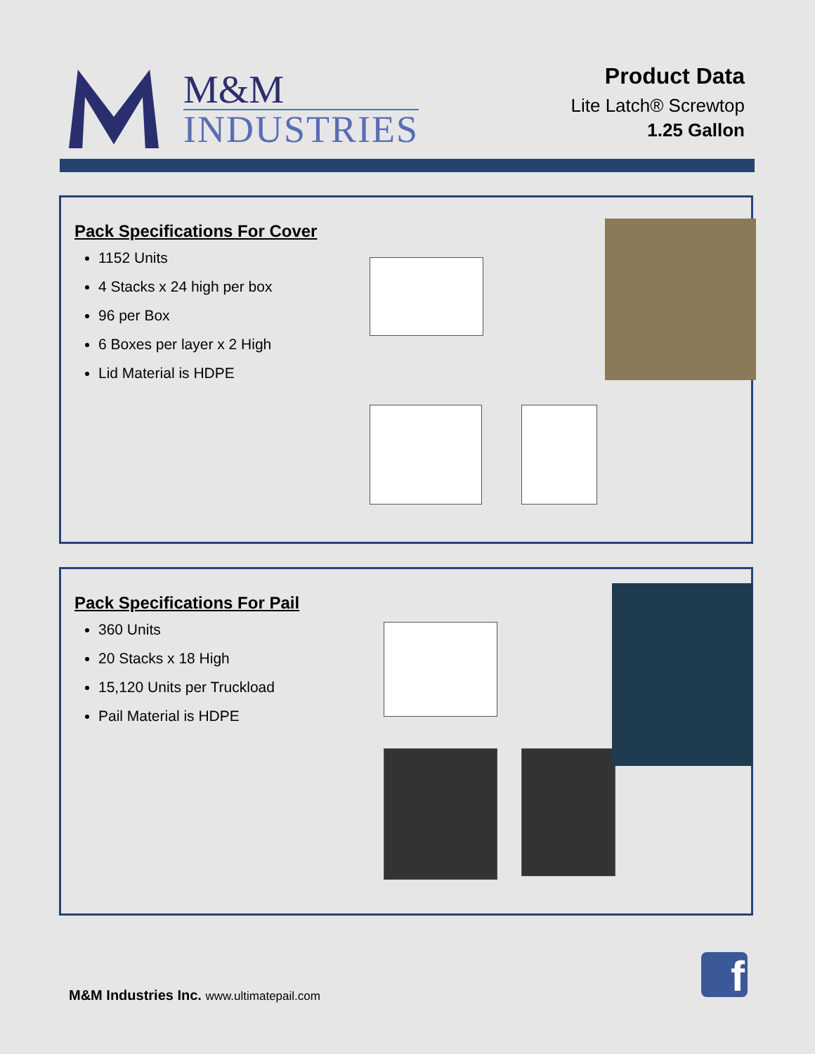M&M
INDUSTRIES
Product Data
Lite Latch® Screwtop
1.25 Gallon
Pack Specifications For Cover
1152 Units
4 Stacks x 24 high per box
96 per Box
6 Boxes per layer x 2 High
Lid Material is HDPE
Pack Specifications For Pail
360 Units
20 Stacks x 18 High
15,120 Units per Truckload
Pail Material is HDPE
M&M Industries Inc. www.ultimatepail.com
f